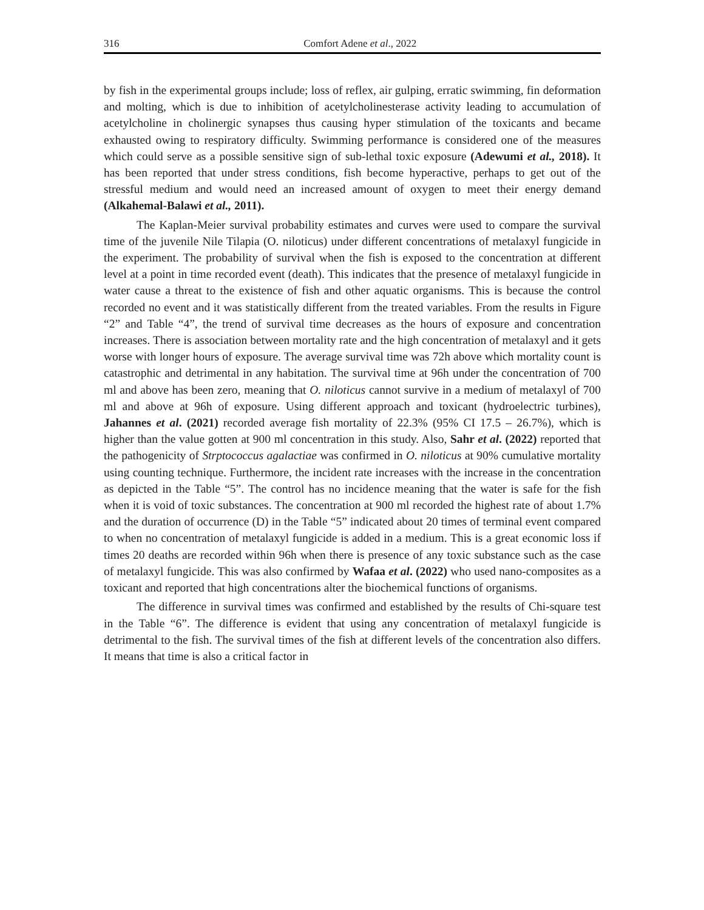316 Comfort Adene et al., 2022
by fish in the experimental groups include; loss of reflex, air gulping, erratic swimming, fin deformation and molting, which is due to inhibition of acetylcholinesterase activity leading to accumulation of acetylcholine in cholinergic synapses thus causing hyper stimulation of the toxicants and became exhausted owing to respiratory difficulty. Swimming performance is considered one of the measures which could serve as a possible sensitive sign of sub-lethal toxic exposure (Adewumi et al., 2018). It has been reported that under stress conditions, fish become hyperactive, perhaps to get out of the stressful medium and would need an increased amount of oxygen to meet their energy demand (Alkahemal-Balawi et al., 2011).
The Kaplan-Meier survival probability estimates and curves were used to compare the survival time of the juvenile Nile Tilapia (O. niloticus) under different concentrations of metalaxyl fungicide in the experiment. The probability of survival when the fish is exposed to the concentration at different level at a point in time recorded event (death). This indicates that the presence of metalaxyl fungicide in water cause a threat to the existence of fish and other aquatic organisms. This is because the control recorded no event and it was statistically different from the treated variables. From the results in Figure “2” and Table “4”, the trend of survival time decreases as the hours of exposure and concentration increases. There is association between mortality rate and the high concentration of metalaxyl and it gets worse with longer hours of exposure. The average survival time was 72h above which mortality count is catastrophic and detrimental in any habitation. The survival time at 96h under the concentration of 700 ml and above has been zero, meaning that O. niloticus cannot survive in a medium of metalaxyl of 700 ml and above at 96h of exposure. Using different approach and toxicant (hydroelectric turbines), Jahannes et al. (2021) recorded average fish mortality of 22.3% (95% CI 17.5 – 26.7%), which is higher than the value gotten at 900 ml concentration in this study. Also, Sahr et al. (2022) reported that the pathogenicity of Strptococcus agalactiae was confirmed in O. niloticus at 90% cumulative mortality using counting technique. Furthermore, the incident rate increases with the increase in the concentration as depicted in the Table “5”. The control has no incidence meaning that the water is safe for the fish when it is void of toxic substances. The concentration at 900 ml recorded the highest rate of about 1.7% and the duration of occurrence (D) in the Table “5” indicated about 20 times of terminal event compared to when no concentration of metalaxyl fungicide is added in a medium. This is a great economic loss if times 20 deaths are recorded within 96h when there is presence of any toxic substance such as the case of metalaxyl fungicide. This was also confirmed by Wafaa et al. (2022) who used nano-composites as a toxicant and reported that high concentrations alter the biochemical functions of organisms.
The difference in survival times was confirmed and established by the results of Chi-square test in the Table “6”. The difference is evident that using any concentration of metalaxyl fungicide is detrimental to the fish. The survival times of the fish at different levels of the concentration also differs. It means that time is also a critical factor in